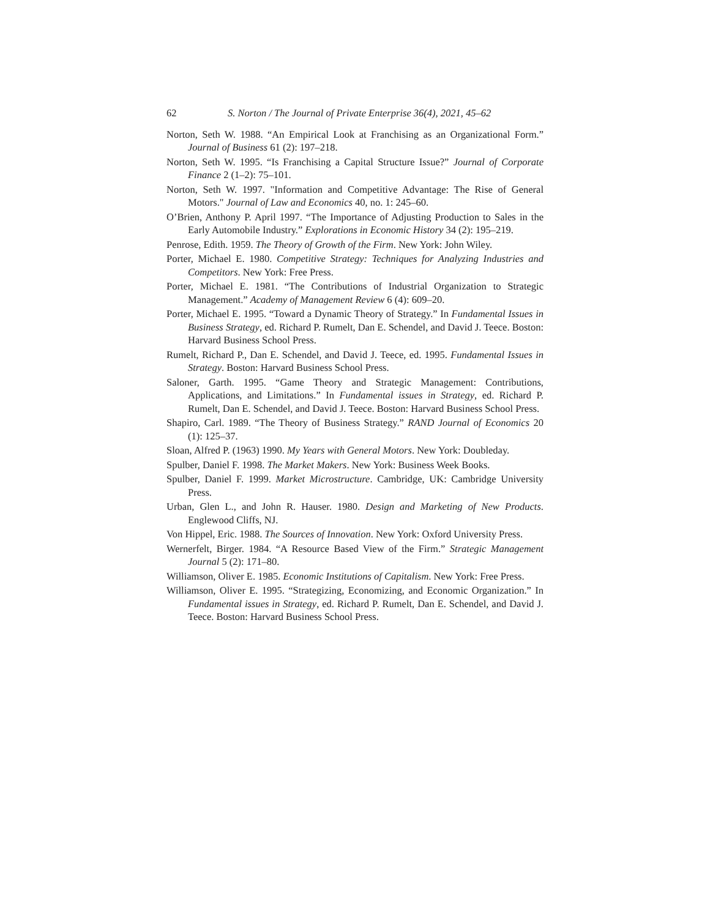62 S. Norton / The Journal of Private Enterprise 36(4), 2021, 45–62
Norton, Seth W. 1988. “An Empirical Look at Franchising as an Organizational Form.” Journal of Business 61 (2): 197–218.
Norton, Seth W. 1995. “Is Franchising a Capital Structure Issue?” Journal of Corporate Finance 2 (1–2): 75–101.
Norton, Seth W. 1997. "Information and Competitive Advantage: The Rise of General Motors." Journal of Law and Economics 40, no. 1: 245–60.
O’Brien, Anthony P. April 1997. “The Importance of Adjusting Production to Sales in the Early Automobile Industry.” Explorations in Economic History 34 (2): 195–219.
Penrose, Edith. 1959. The Theory of Growth of the Firm. New York: John Wiley.
Porter, Michael E. 1980. Competitive Strategy: Techniques for Analyzing Industries and Competitors. New York: Free Press.
Porter, Michael E. 1981. “The Contributions of Industrial Organization to Strategic Management.” Academy of Management Review 6 (4): 609–20.
Porter, Michael E. 1995. “Toward a Dynamic Theory of Strategy.” In Fundamental Issues in Business Strategy, ed. Richard P. Rumelt, Dan E. Schendel, and David J. Teece. Boston: Harvard Business School Press.
Rumelt, Richard P., Dan E. Schendel, and David J. Teece, ed. 1995. Fundamental Issues in Strategy. Boston: Harvard Business School Press.
Saloner, Garth. 1995. “Game Theory and Strategic Management: Contributions, Applications, and Limitations.” In Fundamental issues in Strategy, ed. Richard P. Rumelt, Dan E. Schendel, and David J. Teece. Boston: Harvard Business School Press.
Shapiro, Carl. 1989. “The Theory of Business Strategy.” RAND Journal of Economics 20 (1): 125–37.
Sloan, Alfred P. (1963) 1990. My Years with General Motors. New York: Doubleday.
Spulber, Daniel F. 1998. The Market Makers. New York: Business Week Books.
Spulber, Daniel F. 1999. Market Microstructure. Cambridge, UK: Cambridge University Press.
Urban, Glen L., and John R. Hauser. 1980. Design and Marketing of New Products. Englewood Cliffs, NJ.
Von Hippel, Eric. 1988. The Sources of Innovation. New York: Oxford University Press.
Wernerfelt, Birger. 1984. “A Resource Based View of the Firm.” Strategic Management Journal 5 (2): 171–80.
Williamson, Oliver E. 1985. Economic Institutions of Capitalism. New York: Free Press.
Williamson, Oliver E. 1995. “Strategizing, Economizing, and Economic Organization.” In Fundamental issues in Strategy, ed. Richard P. Rumelt, Dan E. Schendel, and David J. Teece. Boston: Harvard Business School Press.